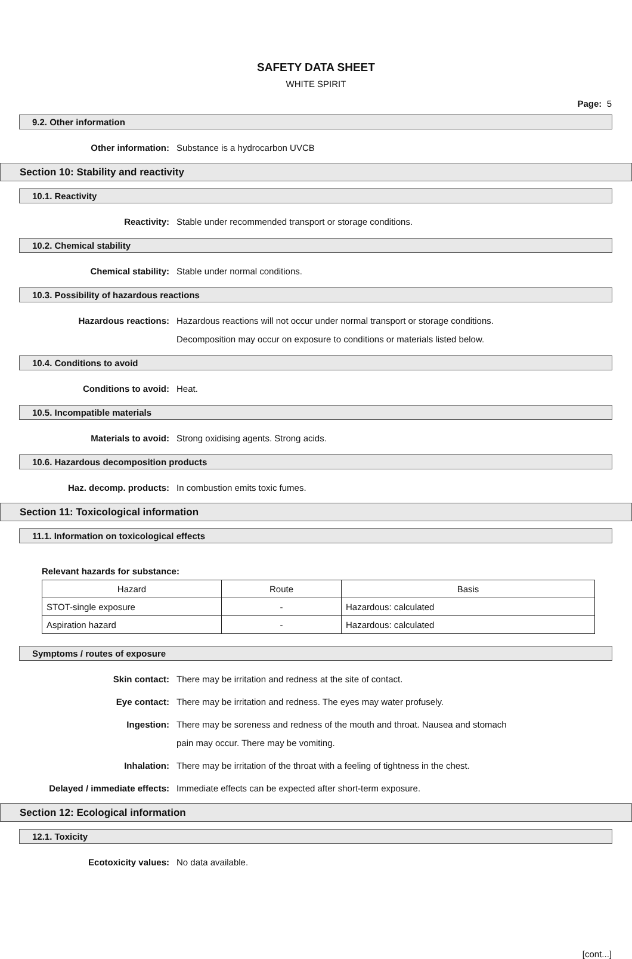SAFETY DATA SHEET
WHITE SPIRIT
Page: 5
9.2. Other information
Other information:
Substance is a hydrocarbon UVCB
Section 10: Stability and reactivity
10.1. Reactivity
Reactivity:
Stable under recommended transport or storage conditions.
10.2. Chemical stability
Chemical stability:
Stable under normal conditions.
10.3. Possibility of hazardous reactions
Hazardous reactions:
Hazardous reactions will not occur under normal transport or storage conditions.
Decomposition may occur on exposure to conditions or materials listed below.
10.4. Conditions to avoid
Conditions to avoid:
Heat.
10.5. Incompatible materials
Materials to avoid:
Strong oxidising agents. Strong acids.
10.6. Hazardous decomposition products
Haz. decomp. products:
In combustion emits toxic fumes.
Section 11: Toxicological information
11.1. Information on toxicological effects
Relevant hazards for substance:
| Hazard | Route | Basis |
| --- | --- | --- |
| STOT-single exposure | - | Hazardous: calculated |
| Aspiration hazard | - | Hazardous: calculated |
Symptoms / routes of exposure
Skin contact:
There may be irritation and redness at the site of contact.
Eye contact:
There may be irritation and redness. The eyes may water profusely.
Ingestion:
There may be soreness and redness of the mouth and throat. Nausea and stomach
pain may occur. There may be vomiting.
Inhalation:
There may be irritation of the throat with a feeling of tightness in the chest.
Delayed / immediate effects:
Immediate effects can be expected after short-term exposure.
Section 12: Ecological information
12.1. Toxicity
Ecotoxicity values:
No data available.
[cont...]